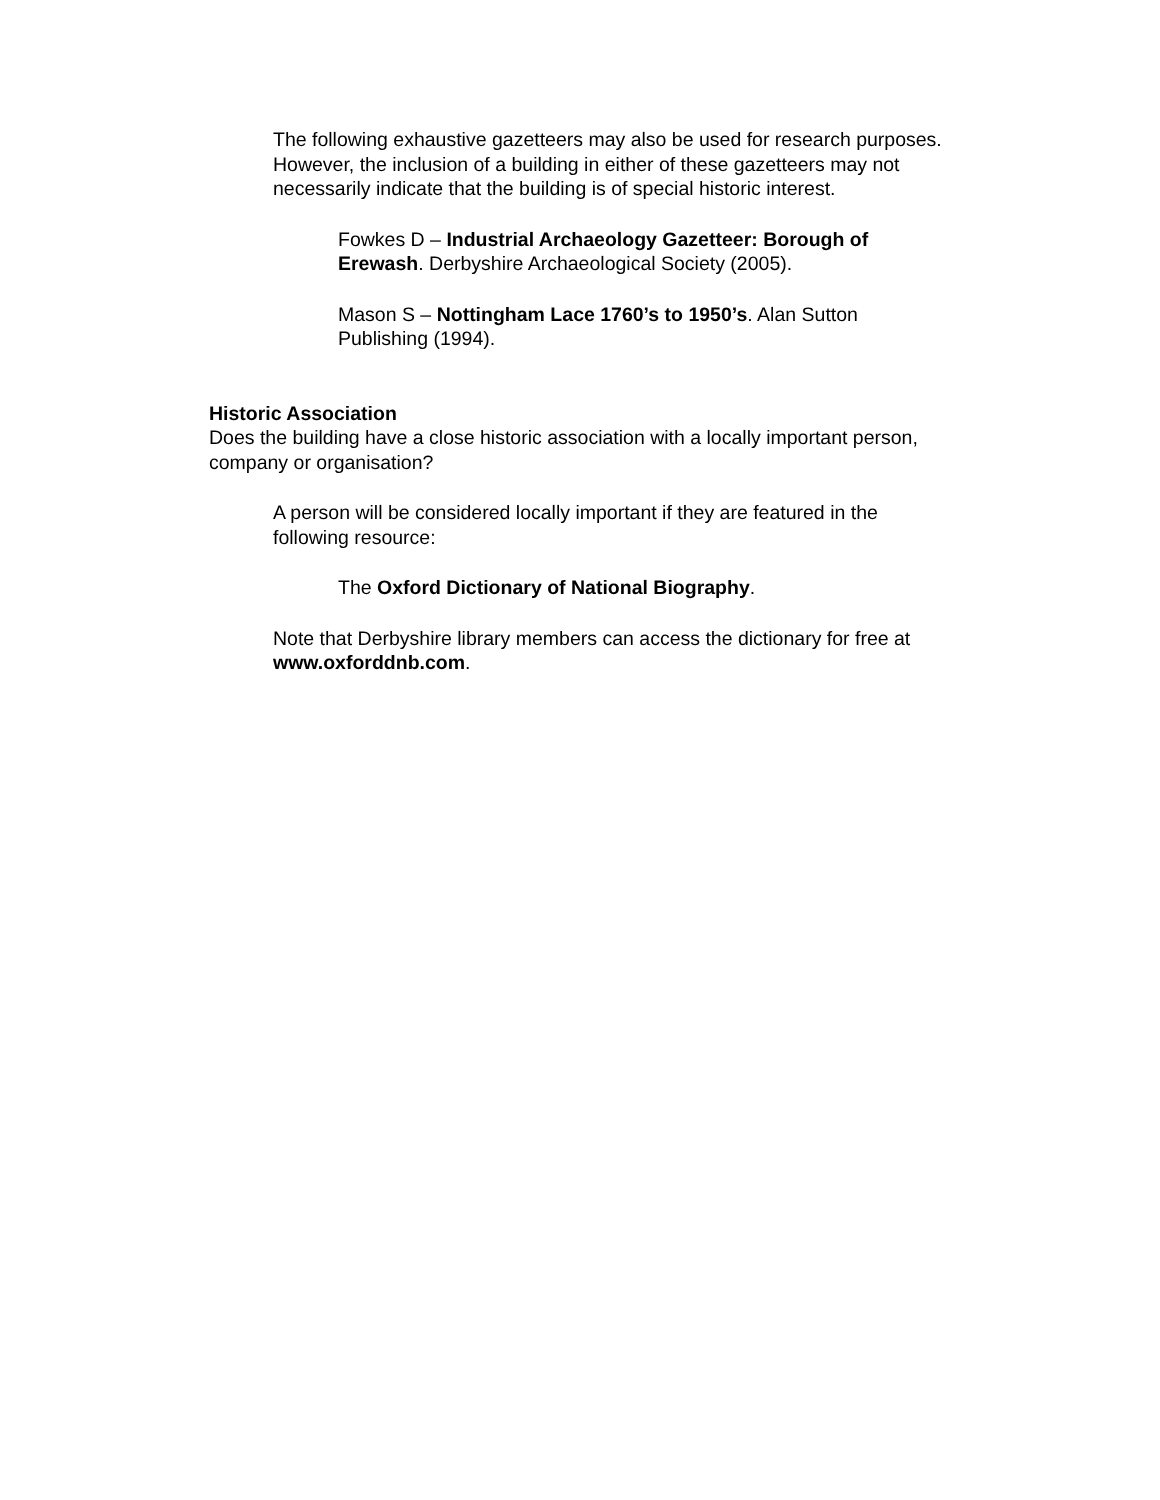The following exhaustive gazetteers may also be used for research purposes. However, the inclusion of a building in either of these gazetteers may not necessarily indicate that the building is of special historic interest.
Fowkes D – Industrial Archaeology Gazetteer: Borough of Erewash. Derbyshire Archaeological Society (2005).
Mason S – Nottingham Lace 1760’s to 1950’s. Alan Sutton Publishing (1994).
Historic Association
Does the building have a close historic association with a locally important person, company or organisation?
A person will be considered locally important if they are featured in the following resource:
The Oxford Dictionary of National Biography.
Note that Derbyshire library members can access the dictionary for free at www.oxforddnb.com.